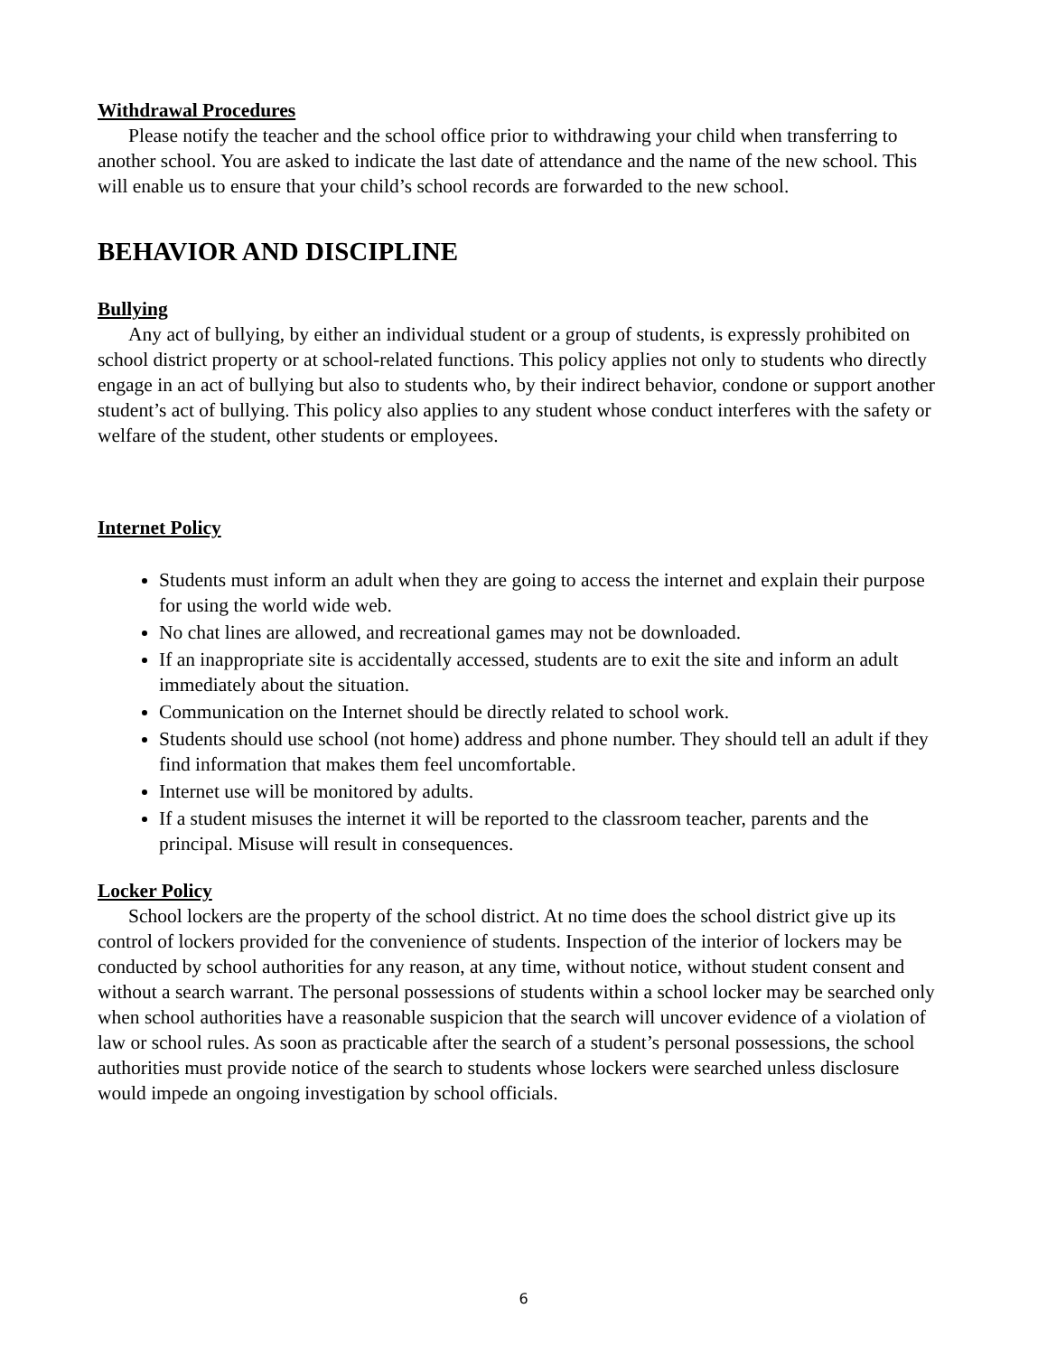Withdrawal Procedures
Please notify the teacher and the school office prior to withdrawing your child when transferring to another school. You are asked to indicate the last date of attendance and the name of the new school. This will enable us to ensure that your child’s school records are forwarded to the new school.
BEHAVIOR AND DISCIPLINE
Bullying
Any act of bullying, by either an individual student or a group of students, is expressly prohibited on school district property or at school-related functions. This policy applies not only to students who directly engage in an act of bullying but also to students who, by their indirect behavior, condone or support another student’s act of bullying. This policy also applies to any student whose conduct interferes with the safety or welfare of the student, other students or employees.
Internet Policy
Students must inform an adult when they are going to access the internet and explain their purpose for using the world wide web.
No chat lines are allowed, and recreational games may not be downloaded.
If an inappropriate site is accidentally accessed, students are to exit the site and inform an adult immediately about the situation.
Communication on the Internet should be directly related to school work.
Students should use school (not home) address and phone number. They should tell an adult if they find information that makes them feel uncomfortable.
Internet use will be monitored by adults.
If a student misuses the internet it will be reported to the classroom teacher, parents and the principal. Misuse will result in consequences.
Locker Policy
School lockers are the property of the school district. At no time does the school district give up its control of lockers provided for the convenience of students. Inspection of the interior of lockers may be conducted by school authorities for any reason, at any time, without notice, without student consent and without a search warrant. The personal possessions of students within a school locker may be searched only when school authorities have a reasonable suspicion that the search will uncover evidence of a violation of law or school rules. As soon as practicable after the search of a student’s personal possessions, the school authorities must provide notice of the search to students whose lockers were searched unless disclosure would impede an ongoing investigation by school officials.
6